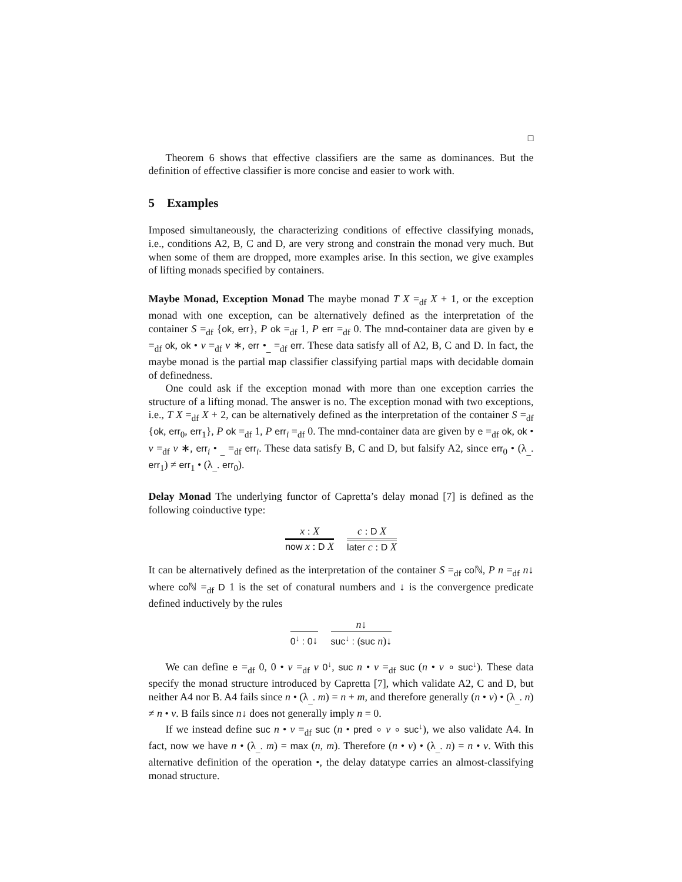□
Theorem 6 shows that effective classifiers are the same as dominances. But the definition of effective classifier is more concise and easier to work with.
5 Examples
Imposed simultaneously, the characterizing conditions of effective classifying monads, i.e., conditions A2, B, C and D, are very strong and constrain the monad very much. But when some of them are dropped, more examples arise. In this section, we give examples of lifting monads specified by containers.
Maybe Monad, Exception Monad The maybe monad T X =<sub>df</sub> X + 1, or the exception monad with one exception, can be alternatively defined as the interpretation of the container S =<sub>df</sub> {ok, err}, P ok =<sub>df</sub> 1, P err =<sub>df</sub> 0. The mnd-container data are given by e =<sub>df</sub> ok, ok • v =<sub>df</sub> v ∗, err •<sub>_</sub> =<sub>df</sub> err. These data satisfy all of A2, B, C and D. In fact, the maybe monad is the partial map classifier classifying partial maps with decidable domain of definedness.
One could ask if the exception monad with more than one exception carries the structure of a lifting monad. The answer is no. The exception monad with two exceptions, i.e., T X =<sub>df</sub> X + 2, can be alternatively defined as the interpretation of the container S =<sub>df</sub> {ok, err<sub>0</sub>, err<sub>1</sub>}, P ok =<sub>df</sub> 1, P err<sub>i</sub> =<sub>df</sub> 0. The mnd-container data are given by e =<sub>df</sub> ok, ok • v =<sub>df</sub> v ∗, err<sub>i</sub> • <sub>_</sub> =<sub>df</sub> err<sub>i</sub>. These data satisfy B, C and D, but falsify A2, since err<sub>0</sub> • (λ<sub>_</sub>. err<sub>1</sub>) ≠ err<sub>1</sub> • (λ<sub>_</sub>. err<sub>0</sub>).
Delay Monad The underlying functor of Capretta’s delay monad [7] is defined as the following coinductive type:
x : X
now x : D X
c : D X
later c : D X
It can be alternatively defined as the interpretation of the container S =<sub>df</sub> co ℕ, P n =<sub>df</sub> n↓ where co ℕ =<sub>df</sub> D 1 is the set of conatural numbers and ↓ is the convergence predicate defined inductively by the rules
0<sup>↓</sup> : 0↓ n↓
suc<sup>↓</sup> : (suc n)↓
We can define e =<sub>df</sub> 0, 0 • v =<sub>df</sub> v 0<sup>↓</sup>, suc n • v =<sub>df</sub> suc (n • v ∘ suc<sup>↓</sup>). These data specify the monad structure introduced by Capretta [7], which validate A2, C and D, but neither A4 nor B. A4 fails since n • (λ<sub>_</sub>. m) = n + m, and therefore generally (n • v) • (λ<sub>_</sub>. n) ≠ n • v. B fails since n↓ does not generally imply n = 0.
If we instead define suc n • v =<sub>df</sub> suc (n • pred ∘ v ∘ suc<sup>↓</sup>), we also validate A4. In fact, now we have n • (λ<sub>_</sub>. m) = max (n, m). Therefore (n • v) • (λ<sub>_</sub>. n) = n • v. With this alternative definition of the operation •, the delay datatype carries an almost-classifying monad structure.